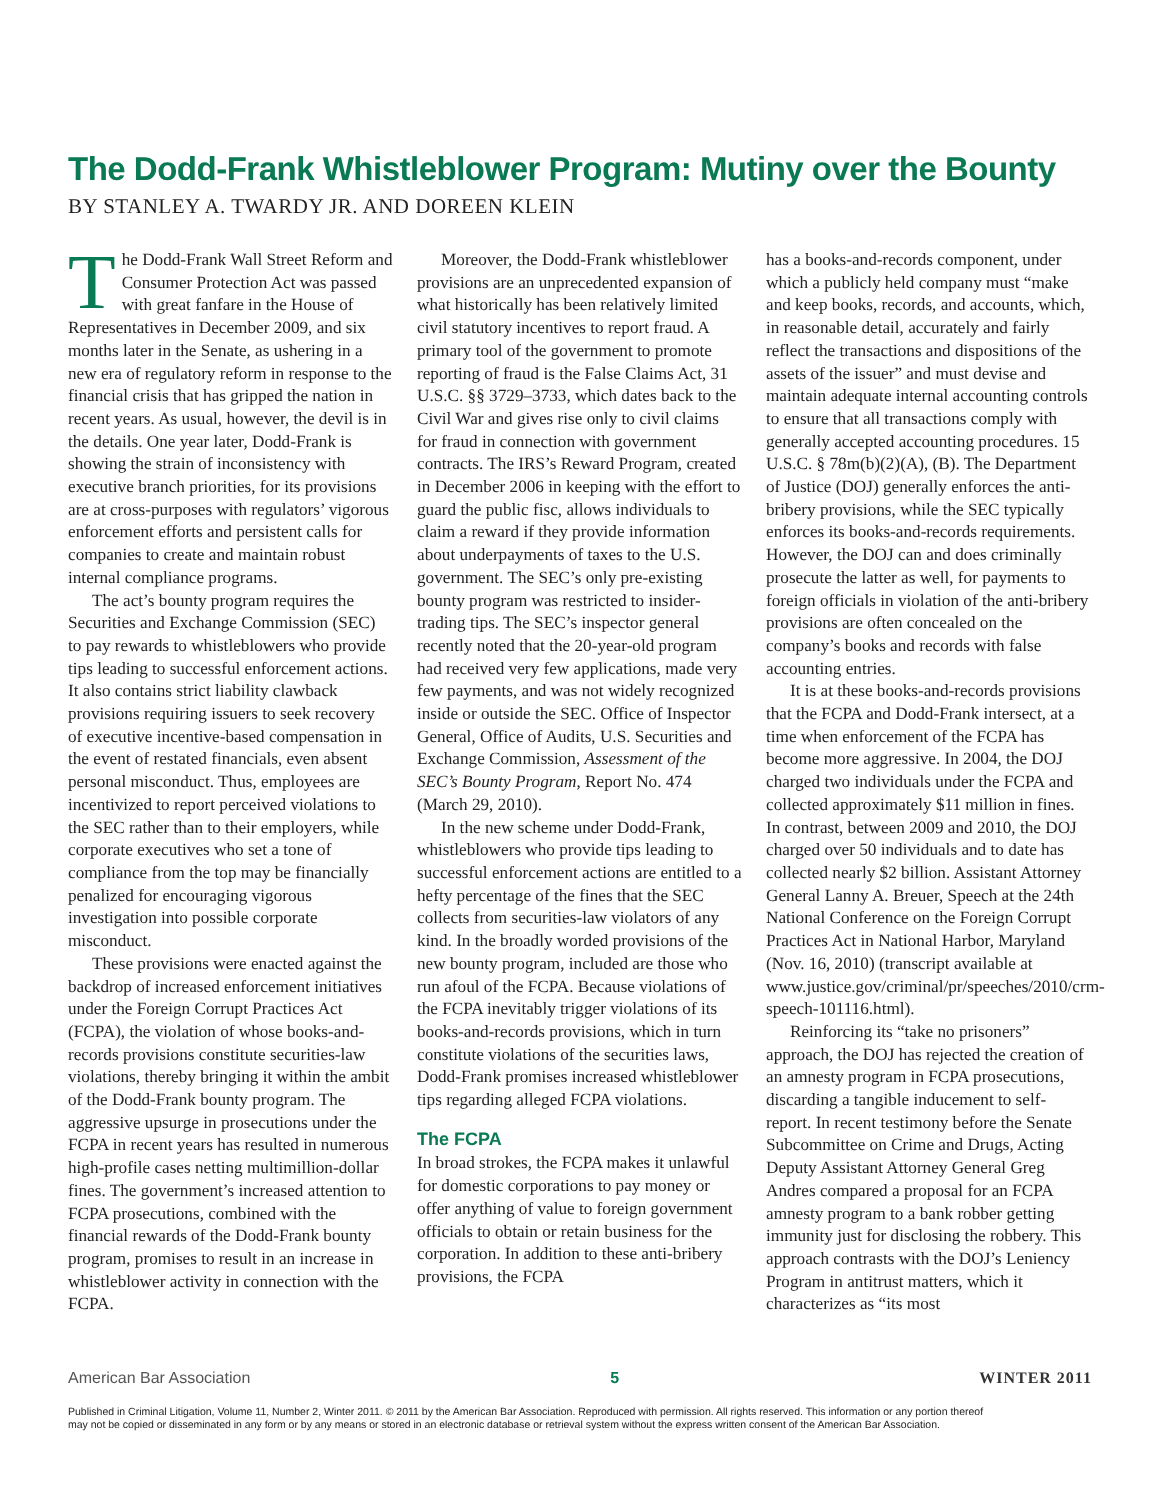The Dodd-Frank Whistleblower Program: Mutiny over the Bounty
BY STANLEY A. TWARDY JR. AND DOREEN KLEIN
The Dodd-Frank Wall Street Reform and Consumer Protection Act was passed with great fanfare in the House of Representatives in December 2009, and six months later in the Senate, as ushering in a new era of regulatory reform in response to the financial crisis that has gripped the nation in recent years. As usual, however, the devil is in the details. One year later, Dodd-Frank is showing the strain of inconsistency with executive branch priorities, for its provisions are at cross-purposes with regulators’ vigorous enforcement efforts and persistent calls for companies to create and maintain robust internal compliance programs.
The act’s bounty program requires the Securities and Exchange Commission (SEC) to pay rewards to whistleblowers who provide tips leading to successful enforcement actions. It also contains strict liability clawback provisions requiring issuers to seek recovery of executive incentive-based compensation in the event of restated financials, even absent personal misconduct. Thus, employees are incentivized to report perceived violations to the SEC rather than to their employers, while corporate executives who set a tone of compliance from the top may be financially penalized for encouraging vigorous investigation into possible corporate misconduct.
These provisions were enacted against the backdrop of increased enforcement initiatives under the Foreign Corrupt Practices Act (FCPA), the violation of whose books-and-records provisions constitute securities-law violations, thereby bringing it within the ambit of the Dodd-Frank bounty program. The aggressive upsurge in prosecutions under the FCPA in recent years has resulted in numerous high-profile cases netting multimillion-dollar fines. The government’s increased attention to FCPA prosecutions, combined with the financial rewards of the Dodd-Frank bounty program, promises to result in an increase in whistleblower activity in connection with the FCPA.
Moreover, the Dodd-Frank whistleblower provisions are an unprecedented expansion of what historically has been relatively limited civil statutory incentives to report fraud. A primary tool of the government to promote reporting of fraud is the False Claims Act, 31 U.S.C. §§ 3729–3733, which dates back to the Civil War and gives rise only to civil claims for fraud in connection with government contracts. The IRS’s Reward Program, created in December 2006 in keeping with the effort to guard the public fisc, allows individuals to claim a reward if they provide information about underpayments of taxes to the U.S. government. The SEC’s only pre-existing bounty program was restricted to insider-trading tips. The SEC’s inspector general recently noted that the 20-year-old program had received very few applications, made very few payments, and was not widely recognized inside or outside the SEC. Office of Inspector General, Office of Audits, U.S. Securities and Exchange Commission, Assessment of the SEC’s Bounty Program, Report No. 474 (March 29, 2010).
In the new scheme under Dodd-Frank, whistleblowers who provide tips leading to successful enforcement actions are entitled to a hefty percentage of the fines that the SEC collects from securities-law violators of any kind. In the broadly worded provisions of the new bounty program, included are those who run afoul of the FCPA. Because violations of the FCPA inevitably trigger violations of its books-and-records provisions, which in turn constitute violations of the securities laws, Dodd-Frank promises increased whistleblower tips regarding alleged FCPA violations.
The FCPA
In broad strokes, the FCPA makes it unlawful for domestic corporations to pay money or offer anything of value to foreign government officials to obtain or retain business for the corporation. In addition to these anti-bribery provisions, the FCPA
has a books-and-records component, under which a publicly held company must “make and keep books, records, and accounts, which, in reasonable detail, accurately and fairly reflect the transactions and dispositions of the assets of the issuer” and must devise and maintain adequate internal accounting controls to ensure that all transactions comply with generally accepted accounting procedures. 15 U.S.C. § 78m(b)(2)(A), (B). The Department of Justice (DOJ) generally enforces the anti-bribery provisions, while the SEC typically enforces its books-and-records requirements. However, the DOJ can and does criminally prosecute the latter as well, for payments to foreign officials in violation of the anti-bribery provisions are often concealed on the company’s books and records with false accounting entries.
It is at these books-and-records provisions that the FCPA and Dodd-Frank intersect, at a time when enforcement of the FCPA has become more aggressive. In 2004, the DOJ charged two individuals under the FCPA and collected approximately $11 million in fines. In contrast, between 2009 and 2010, the DOJ charged over 50 individuals and to date has collected nearly $2 billion. Assistant Attorney General Lanny A. Breuer, Speech at the 24th National Conference on the Foreign Corrupt Practices Act in National Harbor, Maryland (Nov. 16, 2010) (transcript available at www.justice.gov/criminal/pr/speeches/2010/crm-speech-101116.html).
Reinforcing its “take no prisoners” approach, the DOJ has rejected the creation of an amnesty program in FCPA prosecutions, discarding a tangible inducement to self-report. In recent testimony before the Senate Subcommittee on Crime and Drugs, Acting Deputy Assistant Attorney General Greg Andres compared a proposal for an FCPA amnesty program to a bank robber getting immunity just for disclosing the robbery. This approach contrasts with the DOJ’s Leniency Program in antitrust matters, which it characterizes as “its most
American Bar Association 5 WINTER 2011
Published in Criminal Litigation, Volume 11, Number 2, Winter 2011. © 2011 by the American Bar Association. Reproduced with permission. All rights reserved. This information or any portion thereof
may not be copied or disseminated in any form or by any means or stored in an electronic database or retrieval system without the express written consent of the American Bar Association.